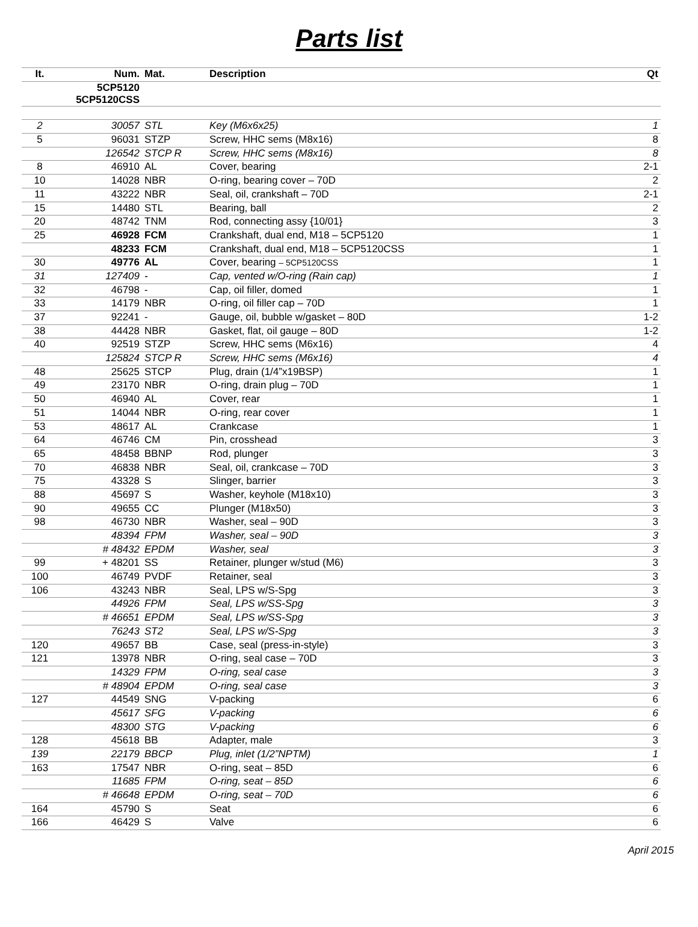Parts list
| It. | Num. | Mat. | Description | Qt |
| --- | --- | --- | --- | --- |
| | 5CP5120 5CP5120CSS | | | |
| 2 | 30057 | STL | Key (M6x6x25) | 1 |
| 5 | 96031 | STZP | Screw, HHC sems (M8x16) | 8 |
| | 126542 | STCP R | Screw, HHC sems (M8x16) | 8 |
| 8 | 46910 | AL | Cover, bearing | 2-1 |
| 10 | 14028 | NBR | O-ring, bearing cover – 70D | 2 |
| 11 | 43222 | NBR | Seal, oil, crankshaft – 70D | 2-1 |
| 15 | 14480 | STL | Bearing, ball | 2 |
| 20 | 48742 | TNM | Rod, connecting assy {10/01} | 3 |
| 25 | 46928 | FCM | Crankshaft, dual end, M18 – 5CP5120 | 1 |
| | 48233 | FCM | Crankshaft, dual end, M18 – 5CP5120CSS | 1 |
| 30 | 49776 | AL | Cover, bearing – 5CP5120CSS | 1 |
| 31 | 127409 | - | Cap, vented w/O-ring (Rain cap) | 1 |
| 32 | 46798 | - | Cap, oil filler, domed | 1 |
| 33 | 14179 | NBR | O-ring, oil filler cap – 70D | 1 |
| 37 | 92241 | - | Gauge, oil, bubble w/gasket – 80D | 1-2 |
| 38 | 44428 | NBR | Gasket, flat, oil gauge – 80D | 1-2 |
| 40 | 92519 | STZP | Screw, HHC sems (M6x16) | 4 |
| | 125824 | STCP R | Screw, HHC sems (M6x16) | 4 |
| 48 | 25625 | STCP | Plug, drain (1/4”x19BSP) | 1 |
| 49 | 23170 | NBR | O-ring, drain plug – 70D | 1 |
| 50 | 46940 | AL | Cover, rear | 1 |
| 51 | 14044 | NBR | O-ring, rear cover | 1 |
| 53 | 48617 | AL | Crankcase | 1 |
| 64 | 46746 | CM | Pin, crosshead | 3 |
| 65 | 48458 | BBNP | Rod, plunger | 3 |
| 70 | 46838 | NBR | Seal, oil, crankcase – 70D | 3 |
| 75 | 43328 | S | Slinger, barrier | 3 |
| 88 | 45697 | S | Washer, keyhole (M18x10) | 3 |
| 90 | 49655 | CC | Plunger (M18x50) | 3 |
| 98 | 46730 | NBR | Washer, seal – 90D | 3 |
| | 48394 | FPM | Washer, seal – 90D | 3 |
| | # 48432 | EPDM | Washer, seal | 3 |
| 99 | + 48201 | SS | Retainer, plunger w/stud (M6) | 3 |
| 100 | 46749 | PVDF | Retainer, seal | 3 |
| 106 | 43243 | NBR | Seal, LPS w/S-Spg | 3 |
| | 44926 | FPM | Seal, LPS w/SS-Spg | 3 |
| | # 46651 | EPDM | Seal, LPS w/SS-Spg | 3 |
| | 76243 | ST2 | Seal, LPS w/S-Spg | 3 |
| 120 | 49657 | BB | Case, seal (press-in-style) | 3 |
| 121 | 13978 | NBR | O-ring, seal case – 70D | 3 |
| | 14329 | FPM | O-ring, seal case | 3 |
| | # 48904 | EPDM | O-ring, seal case | 3 |
| 127 | 44549 | SNG | V-packing | 6 |
| | 45617 | SFG | V-packing | 6 |
| | 48300 | STG | V-packing | 6 |
| 128 | 45618 | BB | Adapter, male | 3 |
| 139 | 22179 | BBCP | Plug, inlet (1/2”NPTM) | 1 |
| 163 | 17547 | NBR | O-ring, seat – 85D | 6 |
| | 11685 | FPM | O-ring, seat – 85D | 6 |
| | # 46648 | EPDM | O-ring, seat – 70D | 6 |
| 164 | 45790 | S | Seat | 6 |
| 166 | 46429 | S | Valve | 6 |
April 2015